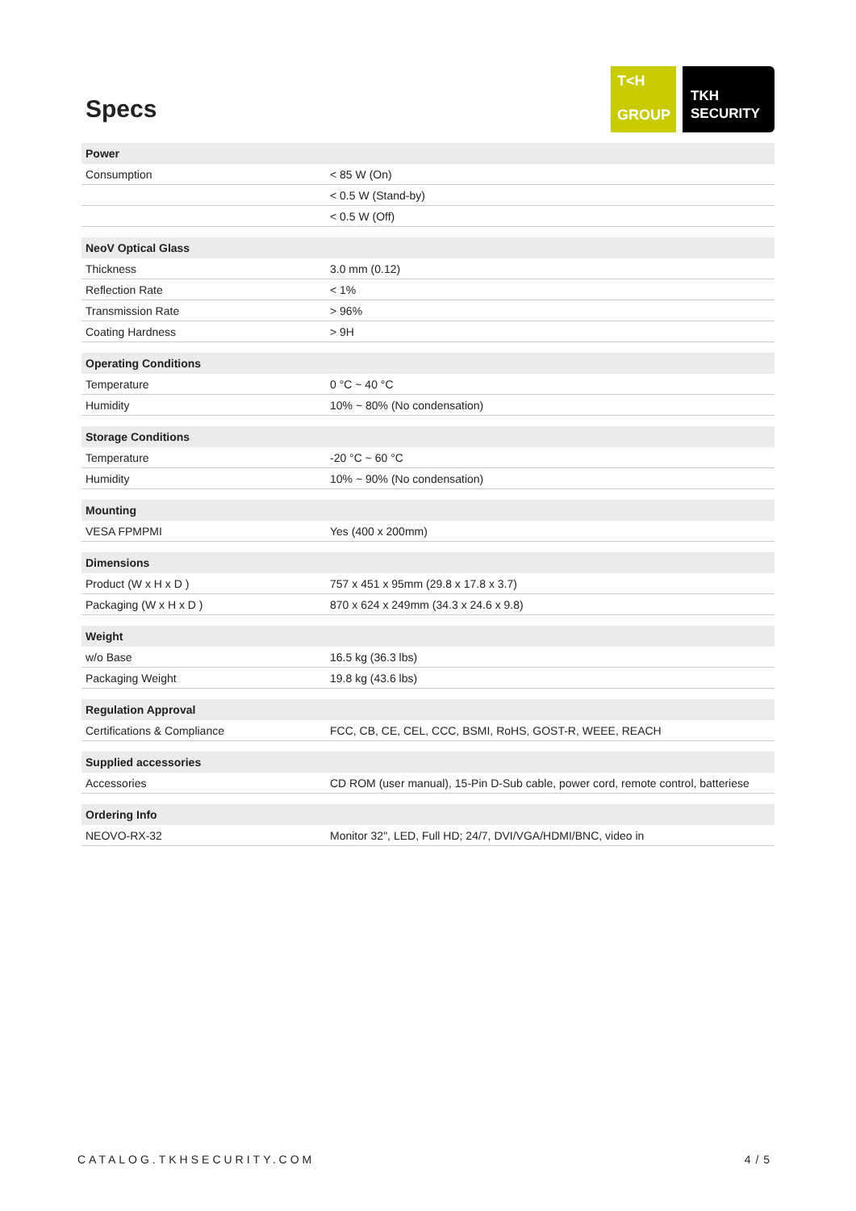Specs
T<H
GROUP
TKH
SECURITY
| Power | |
| --- | --- |
| Consumption | < 85 W (On) |
| | < 0.5 W (Stand-by) |
| | < 0.5 W (Off) |
| NeoV Optical Glass | |
| Thickness | 3.0 mm (0.12) |
| Reflection Rate | < 1% |
| Transmission Rate | > 96% |
| Coating Hardness | > 9H |
| Operating Conditions | |
| Temperature | 0 °C ~ 40 °C |
| Humidity | 10% ~ 80% (No condensation) |
| Storage Conditions | |
| Temperature | -20 °C ~ 60 °C |
| Humidity | 10% ~ 90% (No condensation) |
| Mounting | |
| VESA FPMPMI | Yes (400 x 200mm) |
| Dimensions | |
| Product (W x H x D ) | 757 x 451 x 95mm (29.8 x 17.8 x 3.7) |
| Packaging (W x H x D ) | 870 x 624 x 249mm (34.3 x 24.6 x 9.8) |
| Weight | |
| w/o Base | 16.5 kg (36.3 lbs) |
| Packaging Weight | 19.8 kg (43.6 lbs) |
| Regulation Approval | |
| Certifications & Compliance | FCC, CB, CE, CEL, CCC, BSMI, RoHS, GOST-R, WEEE, REACH |
| Supplied accessories | |
| Accessories | CD ROM (user manual), 15-Pin D-Sub cable, power cord, remote control, batteriese |
| Ordering Info | |
| NEOVO-RX-32 | Monitor 32", LED, Full HD; 24/7, DVI/VGA/HDMI/BNC, video in |
CATALOG.TKHSECURITY.COM 4 / 5